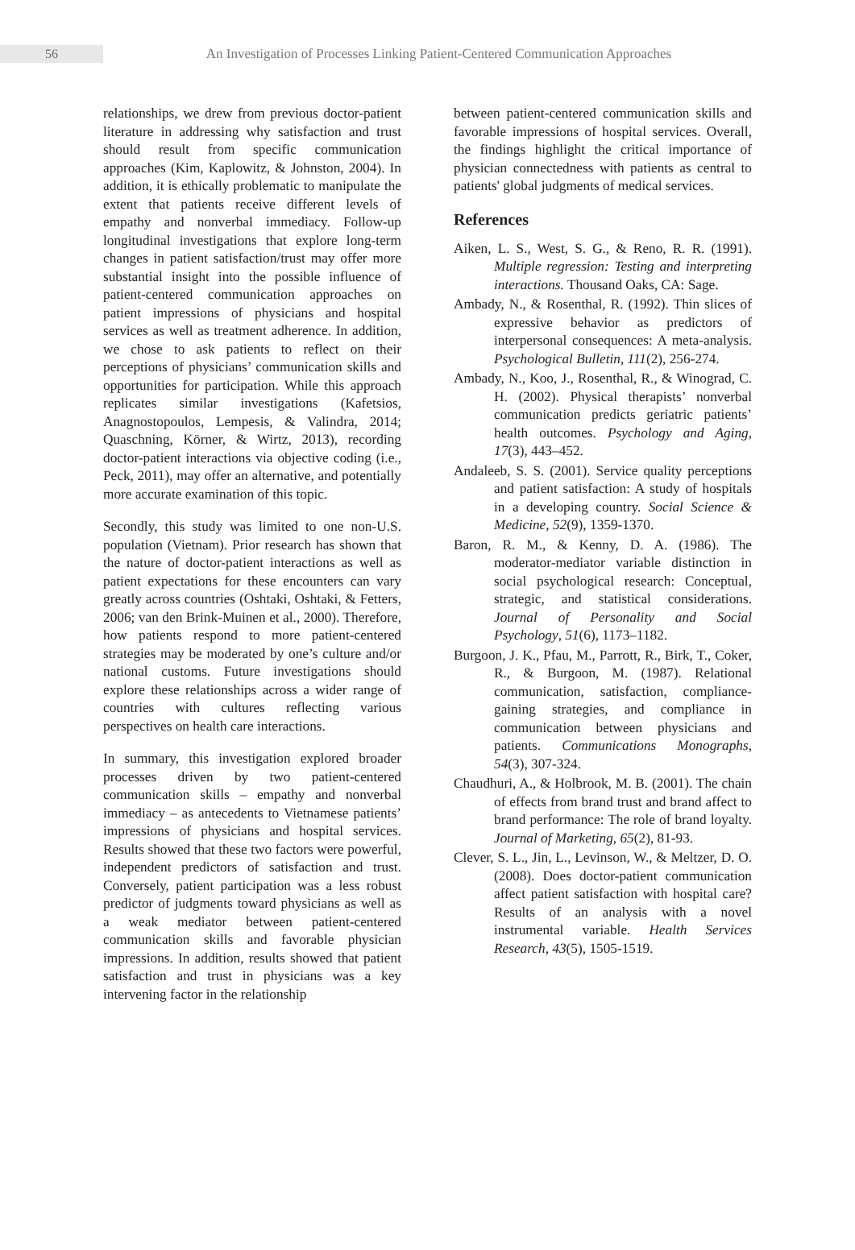56
An Investigation of Processes Linking Patient-Centered Communication Approaches
relationships, we drew from previous doctor-patient literature in addressing why satisfaction and trust should result from specific communication approaches (Kim, Kaplowitz, & Johnston, 2004). In addition, it is ethically problematic to manipulate the extent that patients receive different levels of empathy and nonverbal immediacy. Follow-up longitudinal investigations that explore long-term changes in patient satisfaction/trust may offer more substantial insight into the possible influence of patient-centered communication approaches on patient impressions of physicians and hospital services as well as treatment adherence. In addition, we chose to ask patients to reflect on their perceptions of physicians’ communication skills and opportunities for participation. While this approach replicates similar investigations (Kafetsios, Anagnostopoulos, Lempesis, & Valindra, 2014; Quaschning, Körner, & Wirtz, 2013), recording doctor-patient interactions via objective coding (i.e., Peck, 2011), may offer an alternative, and potentially more accurate examination of this topic.
Secondly, this study was limited to one non-U.S. population (Vietnam). Prior research has shown that the nature of doctor-patient interactions as well as patient expectations for these encounters can vary greatly across countries (Oshtaki, Oshtaki, & Fetters, 2006; van den Brink-Muinen et al., 2000). Therefore, how patients respond to more patient-centered strategies may be moderated by one’s culture and/or national customs. Future investigations should explore these relationships across a wider range of countries with cultures reflecting various perspectives on health care interactions.
In summary, this investigation explored broader processes driven by two patient-centered communication skills – empathy and nonverbal immediacy – as antecedents to Vietnamese patients’ impressions of physicians and hospital services. Results showed that these two factors were powerful, independent predictors of satisfaction and trust. Conversely, patient participation was a less robust predictor of judgments toward physicians as well as a weak mediator between patient-centered communication skills and favorable physician impressions. In addition, results showed that patient satisfaction and trust in physicians was a key intervening factor in the relationship
between patient-centered communication skills and favorable impressions of hospital services. Overall, the findings highlight the critical importance of physician connectedness with patients as central to patients' global judgments of medical services.
References
Aiken, L. S., West, S. G., & Reno, R. R. (1991). Multiple regression: Testing and interpreting interactions. Thousand Oaks, CA: Sage.
Ambady, N., & Rosenthal, R. (1992). Thin slices of expressive behavior as predictors of interpersonal consequences: A meta-analysis. Psychological Bulletin, 111(2), 256-274.
Ambady, N., Koo, J., Rosenthal, R., & Winograd, C. H. (2002). Physical therapists’ nonverbal communication predicts geriatric patients’ health outcomes. Psychology and Aging, 17(3), 443–452.
Andaleeb, S. S. (2001). Service quality perceptions and patient satisfaction: A study of hospitals in a developing country. Social Science & Medicine, 52(9), 1359-1370.
Baron, R. M., & Kenny, D. A. (1986). The moderator-mediator variable distinction in social psychological research: Conceptual, strategic, and statistical considerations. Journal of Personality and Social Psychology, 51(6), 1173–1182.
Burgoon, J. K., Pfau, M., Parrott, R., Birk, T., Coker, R., & Burgoon, M. (1987). Relational communication, satisfaction, compliance- gaining strategies, and compliance in communication between physicians and patients. Communications Monographs, 54(3), 307-324.
Chaudhuri, A., & Holbrook, M. B. (2001). The chain of effects from brand trust and brand affect to brand performance: The role of brand loyalty. Journal of Marketing, 65(2), 81-93.
Clever, S. L., Jin, L., Levinson, W., & Meltzer, D. O. (2008). Does doctor-patient communication affect patient satisfaction with hospital care? Results of an analysis with a novel instrumental variable. Health Services Research, 43(5), 1505-1519.